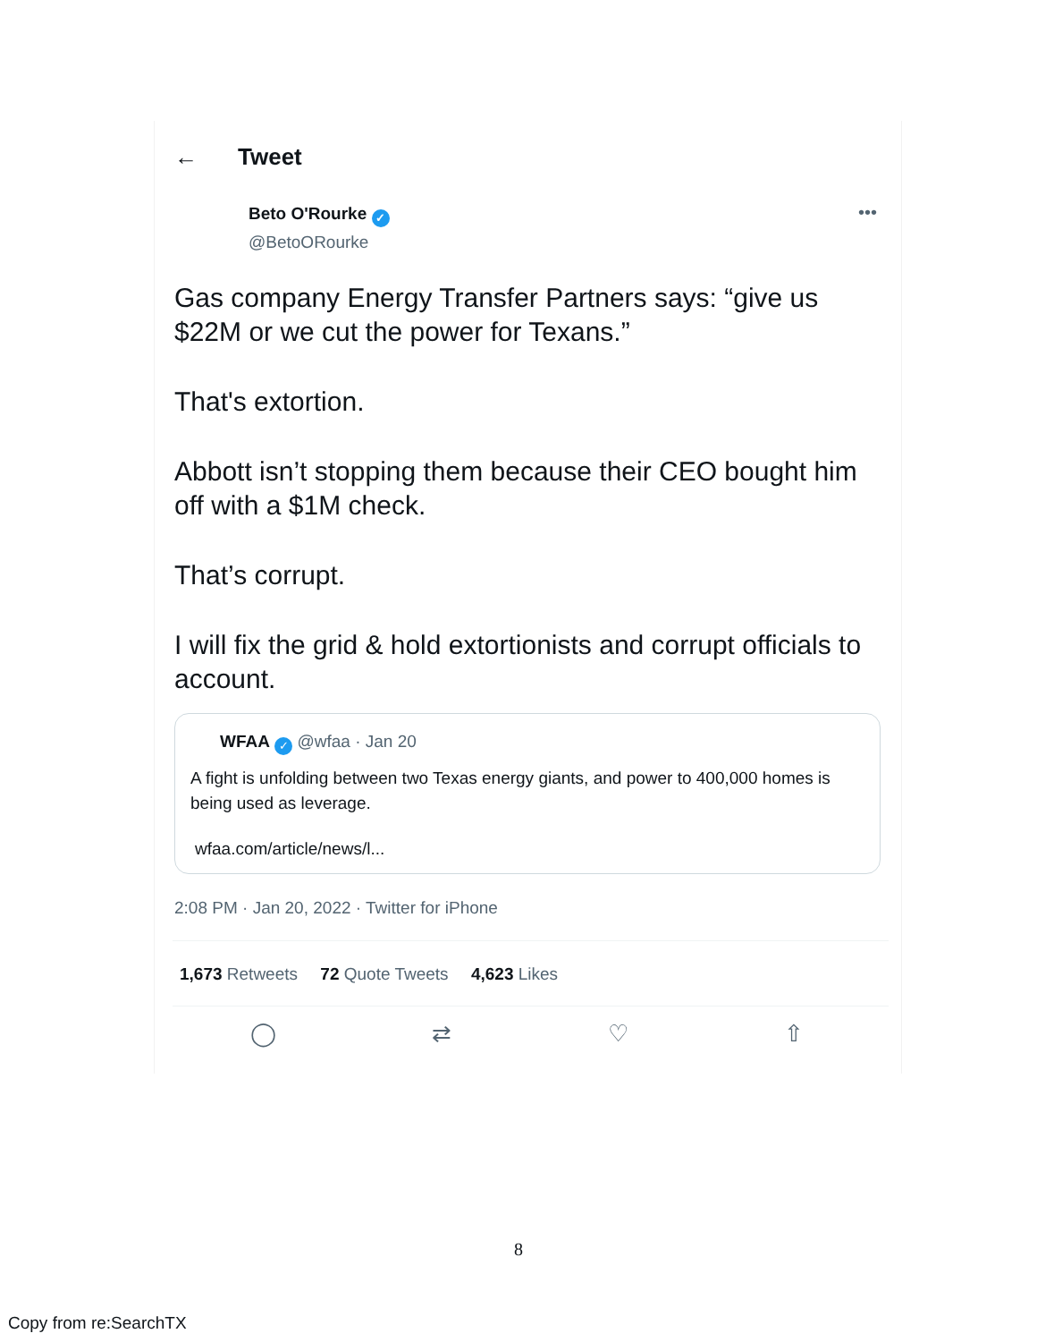← Tweet
Beto O'Rourke ✓
@BetoORourke
•••
Gas company Energy Transfer Partners says: “give us $22M or we cut the power for Texans.”
That's extortion.
Abbott isn’t stopping them because their CEO bought him off with a $1M check.
That’s corrupt.
I will fix the grid & hold extortionists and corrupt officials to account.
WFAA ✓ @wfaa · Jan 20
A fight is unfolding between two Texas energy giants, and power to 400,000 homes is being used as leverage.
wfaa.com/article/news/l...
2:08 PM · Jan 20, 2022 · Twitter for iPhone
1,673 Retweets 72 Quote Tweets 4,623 Likes
◯ ⇄ ♡ ⇧
8
Copy from re:SearchTX